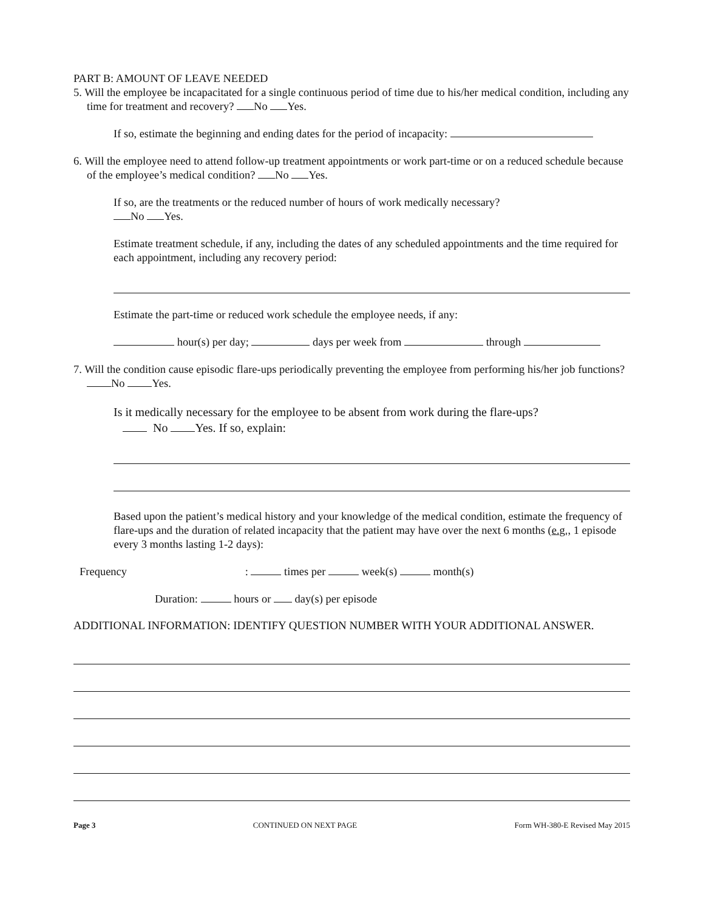PART B: AMOUNT OF LEAVE NEEDED
5. Will the employee be incapacitated for a single continuous period of time due to his/her medical condition, including any time for treatment and recovery? No Yes.
If so, estimate the beginning and ending dates for the period of incapacity:
6. Will the employee need to attend follow-up treatment appointments or work part-time or on a reduced schedule because of the employee’s medical condition? No Yes.
If so, are the treatments or the reduced number of hours of work medically necessary?
No Yes.
Estimate treatment schedule, if any, including the dates of any scheduled appointments and the time required for each appointment, including any recovery period:
Estimate the part-time or reduced work schedule the employee needs, if any:
hour(s) per day; days per week from through
7. Will the condition cause episodic flare-ups periodically preventing the employee from performing his/her job functions? No Yes.
Is it medically necessary for the employee to be absent from work during the flare-ups?
No Yes. If so, explain:
Based upon the patient’s medical history and your knowledge of the medical condition, estimate the frequency of flare-ups and the duration of related incapacity that the patient may have over the next 6 months (e.g., 1 episode every 3 months lasting 1-2 days):
Frequency : times per week(s) month(s)
Duration: hours or day(s) per episode
ADDITIONAL INFORMATION: IDENTIFY QUESTION NUMBER WITH YOUR ADDITIONAL ANSWER.
Page 3 CONTINUED ON NEXT PAGE Form WH-380-E Revised May 2015